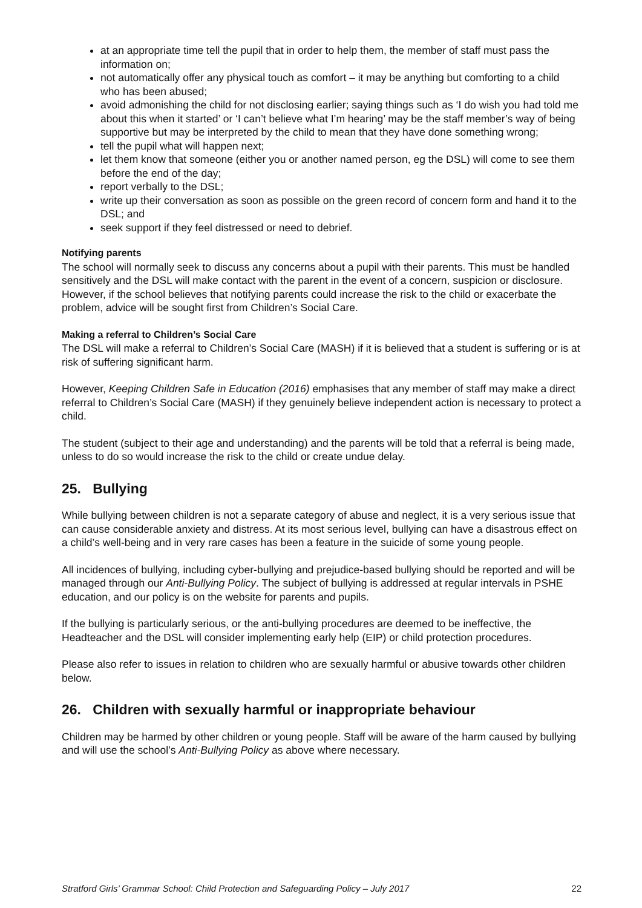at an appropriate time tell the pupil that in order to help them, the member of staff must pass the information on;
not automatically offer any physical touch as comfort – it may be anything but comforting to a child who has been abused;
avoid admonishing the child for not disclosing earlier; saying things such as ‘I do wish you had told me about this when it started’ or ‘I can’t believe what I’m hearing’ may be the staff member’s way of being supportive but may be interpreted by the child to mean that they have done something wrong;
tell the pupil what will happen next;
let them know that someone (either you or another named person, eg the DSL) will come to see them before the end of the day;
report verbally to the DSL;
write up their conversation as soon as possible on the green record of concern form and hand it to the DSL; and
seek support if they feel distressed or need to debrief.
Notifying parents
The school will normally seek to discuss any concerns about a pupil with their parents. This must be handled sensitively and the DSL will make contact with the parent in the event of a concern, suspicion or disclosure. However, if the school believes that notifying parents could increase the risk to the child or exacerbate the problem, advice will be sought first from Children’s Social Care.
Making a referral to Children’s Social Care
The DSL will make a referral to Children’s Social Care (MASH) if it is believed that a student is suffering or is at risk of suffering significant harm.
However, Keeping Children Safe in Education (2016) emphasises that any member of staff may make a direct referral to Children’s Social Care (MASH) if they genuinely believe independent action is necessary to protect a child.
The student (subject to their age and understanding) and the parents will be told that a referral is being made, unless to do so would increase the risk to the child or create undue delay.
25. Bullying
While bullying between children is not a separate category of abuse and neglect, it is a very serious issue that can cause considerable anxiety and distress. At its most serious level, bullying can have a disastrous effect on a child’s well-being and in very rare cases has been a feature in the suicide of some young people.
All incidences of bullying, including cyber-bullying and prejudice-based bullying should be reported and will be managed through our Anti-Bullying Policy. The subject of bullying is addressed at regular intervals in PSHE education, and our policy is on the website for parents and pupils.
If the bullying is particularly serious, or the anti-bullying procedures are deemed to be ineffective, the Headteacher and the DSL will consider implementing early help (EIP) or child protection procedures.
Please also refer to issues in relation to children who are sexually harmful or abusive towards other children below.
26. Children with sexually harmful or inappropriate behaviour
Children may be harmed by other children or young people. Staff will be aware of the harm caused by bullying and will use the school’s Anti-Bullying Policy as above where necessary.
Stratford Girls’ Grammar School: Child Protection and Safeguarding Policy – July 2017 22